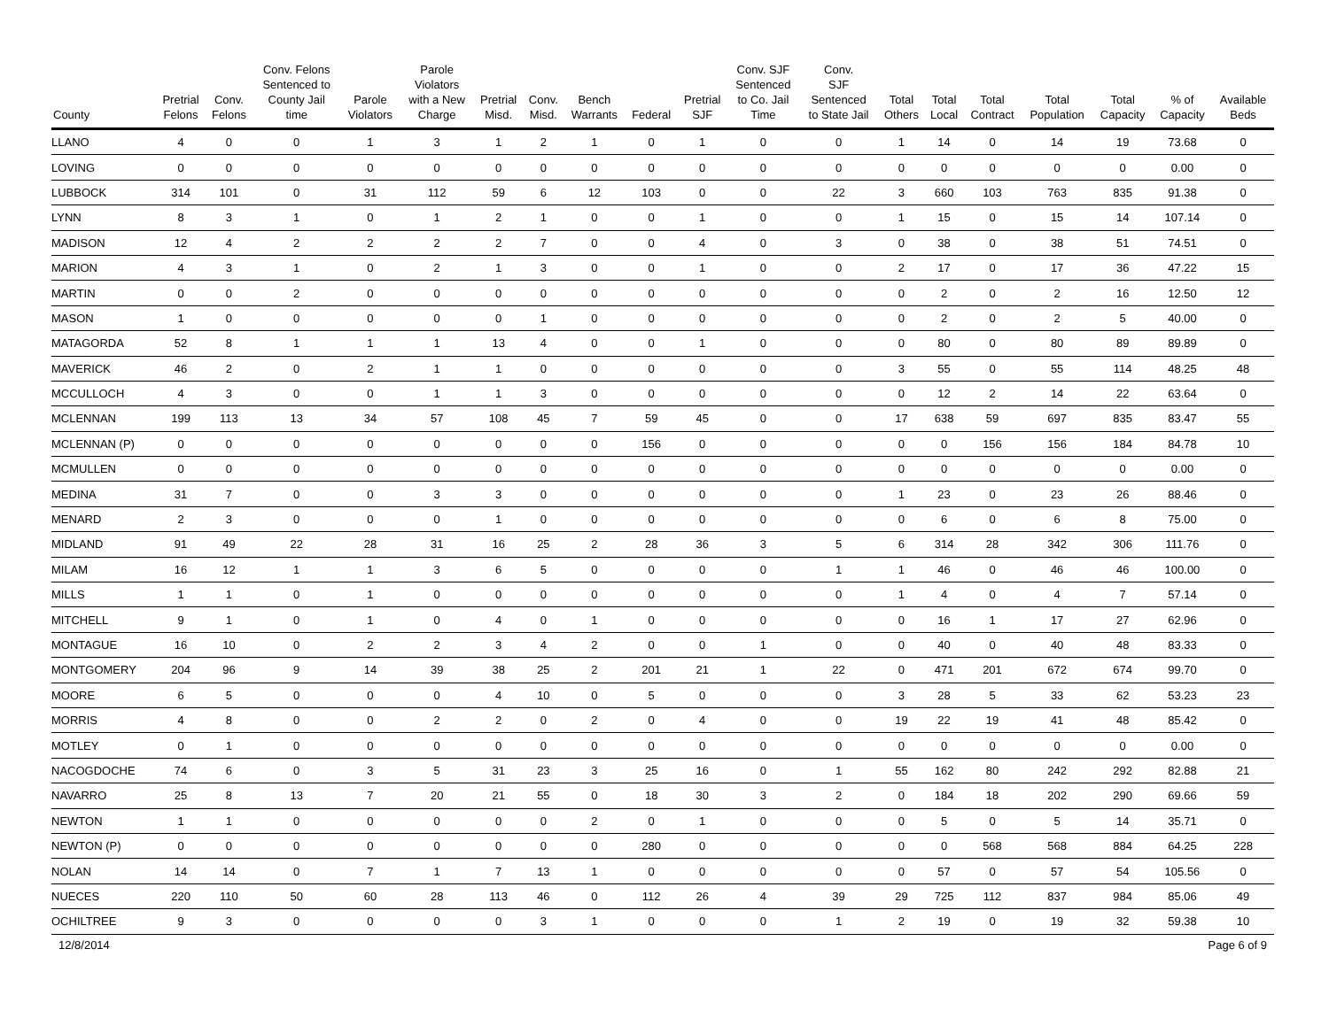| County | Pretrial Felons | Conv. Felons | Conv. Felons Sentenced to County Jail time | Parole Violators | Parole Violators with a New Charge | Pretrial Misd. | Conv. Misd. | Bench Warrants | Federal | Pretrial SJF | Conv. SJF Sentenced to Co. Jail Time | Conv. SJF Sentenced to State Jail | Total Others | Total Local | Total Contract | Total Population | Total Capacity | % of Capacity | Available Beds |
| --- | --- | --- | --- | --- | --- | --- | --- | --- | --- | --- | --- | --- | --- | --- | --- | --- | --- | --- | --- |
| LLANO | 4 | 0 | 0 | 1 | 3 | 1 | 2 | 1 | 0 | 1 | 0 | 0 | 1 | 14 | 0 | 14 | 19 | 73.68 | 0 |
| LOVING | 0 | 0 | 0 | 0 | 0 | 0 | 0 | 0 | 0 | 0 | 0 | 0 | 0 | 0 | 0 | 0 | 0 | 0.00 | 0 |
| LUBBOCK | 314 | 101 | 0 | 31 | 112 | 59 | 6 | 12 | 103 | 0 | 0 | 22 | 3 | 660 | 103 | 763 | 835 | 91.38 | 0 |
| LYNN | 8 | 3 | 1 | 0 | 1 | 2 | 1 | 0 | 0 | 1 | 0 | 0 | 1 | 15 | 0 | 15 | 14 | 107.14 | 0 |
| MADISON | 12 | 4 | 2 | 2 | 2 | 2 | 7 | 0 | 0 | 4 | 0 | 3 | 0 | 38 | 0 | 38 | 51 | 74.51 | 0 |
| MARION | 4 | 3 | 1 | 0 | 2 | 1 | 3 | 0 | 0 | 1 | 0 | 0 | 2 | 17 | 0 | 17 | 36 | 47.22 | 15 |
| MARTIN | 0 | 0 | 2 | 0 | 0 | 0 | 0 | 0 | 0 | 0 | 0 | 0 | 0 | 2 | 0 | 2 | 16 | 12.50 | 12 |
| MASON | 1 | 0 | 0 | 0 | 0 | 0 | 1 | 0 | 0 | 0 | 0 | 0 | 0 | 2 | 0 | 2 | 5 | 40.00 | 0 |
| MATAGORDA | 52 | 8 | 1 | 1 | 1 | 13 | 4 | 0 | 0 | 1 | 0 | 0 | 0 | 80 | 0 | 80 | 89 | 89.89 | 0 |
| MAVERICK | 46 | 2 | 0 | 2 | 1 | 1 | 0 | 0 | 0 | 0 | 0 | 0 | 3 | 55 | 0 | 55 | 114 | 48.25 | 48 |
| MCCULLOCH | 4 | 3 | 0 | 0 | 1 | 1 | 3 | 0 | 0 | 0 | 0 | 0 | 0 | 12 | 2 | 14 | 22 | 63.64 | 0 |
| MCLENNAN | 199 | 113 | 13 | 34 | 57 | 108 | 45 | 7 | 59 | 45 | 0 | 0 | 17 | 638 | 59 | 697 | 835 | 83.47 | 55 |
| MCLENNAN (P) | 0 | 0 | 0 | 0 | 0 | 0 | 0 | 0 | 156 | 0 | 0 | 0 | 0 | 0 | 156 | 156 | 184 | 84.78 | 10 |
| MCMULLEN | 0 | 0 | 0 | 0 | 0 | 0 | 0 | 0 | 0 | 0 | 0 | 0 | 0 | 0 | 0 | 0 | 0 | 0.00 | 0 |
| MEDINA | 31 | 7 | 0 | 0 | 3 | 3 | 0 | 0 | 0 | 0 | 0 | 0 | 1 | 23 | 0 | 23 | 26 | 88.46 | 0 |
| MENARD | 2 | 3 | 0 | 0 | 0 | 1 | 0 | 0 | 0 | 0 | 0 | 0 | 0 | 6 | 0 | 6 | 8 | 75.00 | 0 |
| MIDLAND | 91 | 49 | 22 | 28 | 31 | 16 | 25 | 2 | 28 | 36 | 3 | 5 | 6 | 314 | 28 | 342 | 306 | 111.76 | 0 |
| MILAM | 16 | 12 | 1 | 1 | 3 | 6 | 5 | 0 | 0 | 0 | 0 | 1 | 1 | 46 | 0 | 46 | 46 | 100.00 | 0 |
| MILLS | 1 | 1 | 0 | 1 | 0 | 0 | 0 | 0 | 0 | 0 | 0 | 0 | 1 | 4 | 0 | 4 | 7 | 57.14 | 0 |
| MITCHELL | 9 | 1 | 0 | 1 | 0 | 4 | 0 | 1 | 0 | 0 | 0 | 0 | 0 | 16 | 1 | 17 | 27 | 62.96 | 0 |
| MONTAGUE | 16 | 10 | 0 | 2 | 2 | 3 | 4 | 2 | 0 | 0 | 1 | 0 | 0 | 40 | 0 | 40 | 48 | 83.33 | 0 |
| MONTGOMERY | 204 | 96 | 9 | 14 | 39 | 38 | 25 | 2 | 201 | 21 | 1 | 22 | 0 | 471 | 201 | 672 | 674 | 99.70 | 0 |
| MOORE | 6 | 5 | 0 | 0 | 0 | 4 | 10 | 0 | 5 | 0 | 0 | 0 | 3 | 28 | 5 | 33 | 62 | 53.23 | 23 |
| MORRIS | 4 | 8 | 0 | 0 | 2 | 2 | 0 | 2 | 0 | 4 | 0 | 0 | 19 | 22 | 19 | 41 | 48 | 85.42 | 0 |
| MOTLEY | 0 | 1 | 0 | 0 | 0 | 0 | 0 | 0 | 0 | 0 | 0 | 0 | 0 | 0 | 0 | 0 | 0 | 0.00 | 0 |
| NACOGDOCHE | 74 | 6 | 0 | 3 | 5 | 31 | 23 | 3 | 25 | 16 | 0 | 1 | 55 | 162 | 80 | 242 | 292 | 82.88 | 21 |
| NAVARRO | 25 | 8 | 13 | 7 | 20 | 21 | 55 | 0 | 18 | 30 | 3 | 2 | 0 | 184 | 18 | 202 | 290 | 69.66 | 59 |
| NEWTON | 1 | 1 | 0 | 0 | 0 | 0 | 0 | 2 | 0 | 1 | 0 | 0 | 0 | 5 | 0 | 5 | 14 | 35.71 | 0 |
| NEWTON (P) | 0 | 0 | 0 | 0 | 0 | 0 | 0 | 0 | 280 | 0 | 0 | 0 | 0 | 0 | 568 | 568 | 884 | 64.25 | 228 |
| NOLAN | 14 | 14 | 0 | 7 | 1 | 7 | 13 | 1 | 0 | 0 | 0 | 0 | 0 | 57 | 0 | 57 | 54 | 105.56 | 0 |
| NUECES | 220 | 110 | 50 | 60 | 28 | 113 | 46 | 0 | 112 | 26 | 4 | 39 | 29 | 725 | 112 | 837 | 984 | 85.06 | 49 |
| OCHILTREE | 9 | 3 | 0 | 0 | 0 | 0 | 3 | 1 | 0 | 0 | 0 | 1 | 2 | 19 | 0 | 19 | 32 | 59.38 | 10 |
12/8/2014 Page 6 of 9